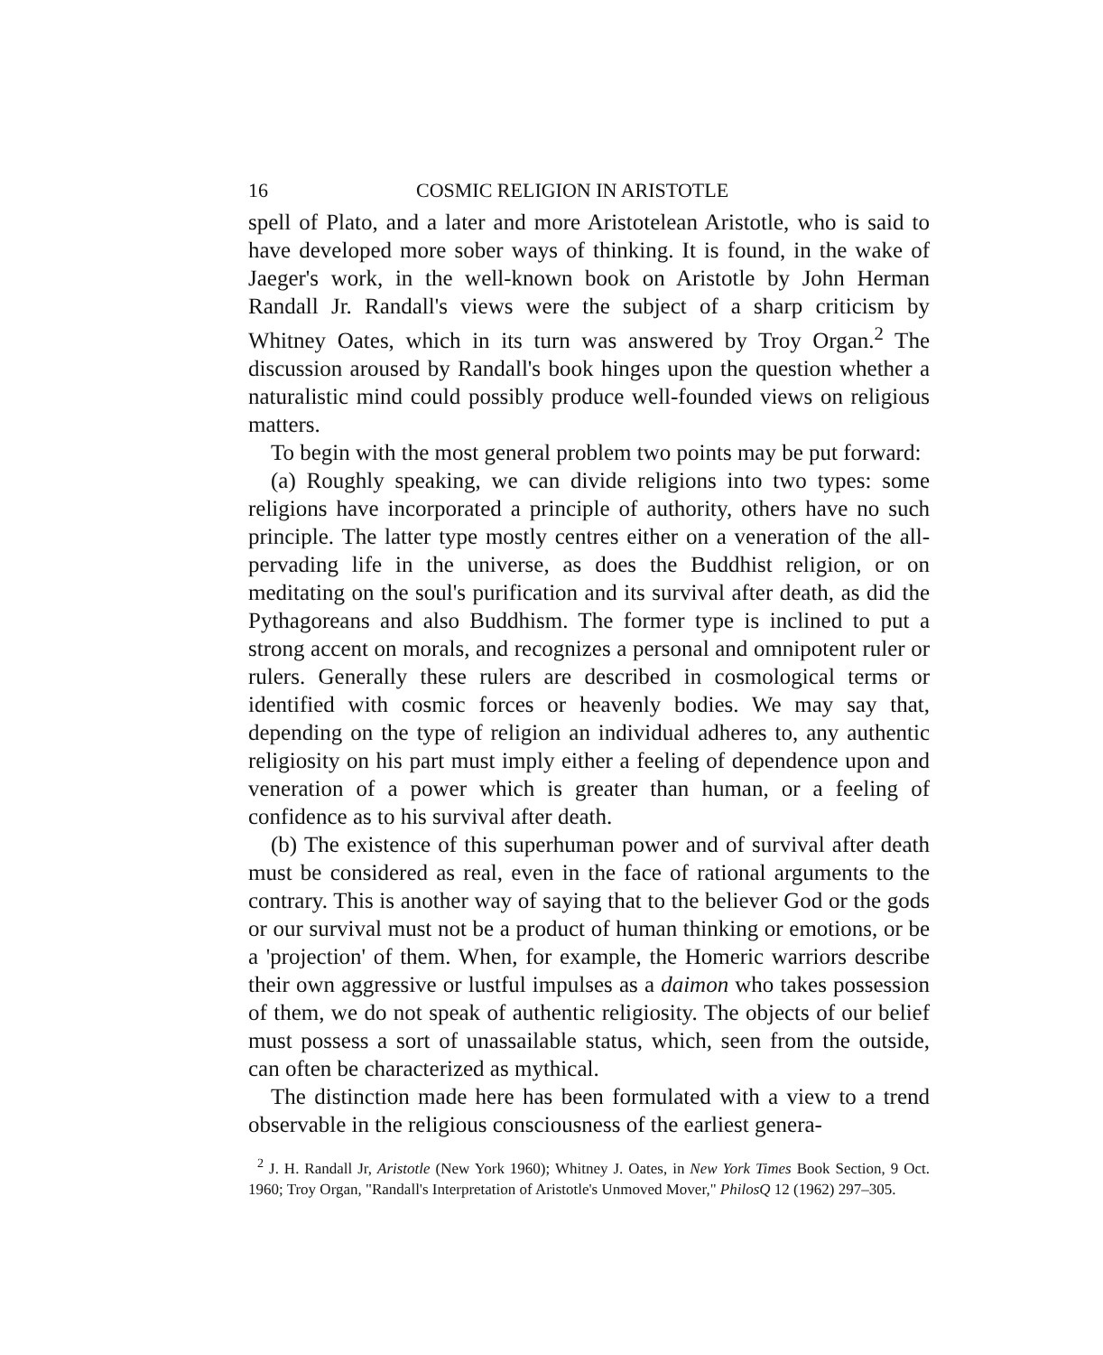16 COSMIC RELIGION IN ARISTOTLE
spell of Plato, and a later and more Aristotelean Aristotle, who is said to have developed more sober ways of thinking. It is found, in the wake of Jaeger's work, in the well-known book on Aristotle by John Herman Randall Jr. Randall's views were the subject of a sharp criticism by Whitney Oates, which in its turn was answered by Troy Organ.<sup>2</sup> The discussion aroused by Randall's book hinges upon the question whether a naturalistic mind could possibly produce well-founded views on religious matters.
To begin with the most general problem two points may be put forward:
(a) Roughly speaking, we can divide religions into two types: some religions have incorporated a principle of authority, others have no such principle. The latter type mostly centres either on a veneration of the all-pervading life in the universe, as does the Buddhist religion, or on meditating on the soul's purification and its survival after death, as did the Pythagoreans and also Buddhism. The former type is inclined to put a strong accent on morals, and recognizes a personal and omnipotent ruler or rulers. Generally these rulers are described in cosmological terms or identified with cosmic forces or heavenly bodies. We may say that, depending on the type of religion an individual adheres to, any authentic religiosity on his part must imply either a feeling of dependence upon and veneration of a power which is greater than human, or a feeling of confidence as to his survival after death.
(b) The existence of this superhuman power and of survival after death must be considered as real, even in the face of rational arguments to the contrary. This is another way of saying that to the believer God or the gods or our survival must not be a product of human thinking or emotions, or be a 'projection' of them. When, for example, the Homeric warriors describe their own aggressive or lustful impulses as a daimon who takes possession of them, we do not speak of authentic religiosity. The objects of our belief must possess a sort of unassailable status, which, seen from the outside, can often be characterized as mythical.
The distinction made here has been formulated with a view to a trend observable in the religious consciousness of the earliest genera-
<sup>2</sup> J. H. Randall Jr, Aristotle (New York 1960); Whitney J. Oates, in New York Times Book Section, 9 Oct. 1960; Troy Organ, "Randall's Interpretation of Aristotle's Unmoved Mover," PhilosQ 12 (1962) 297–305.